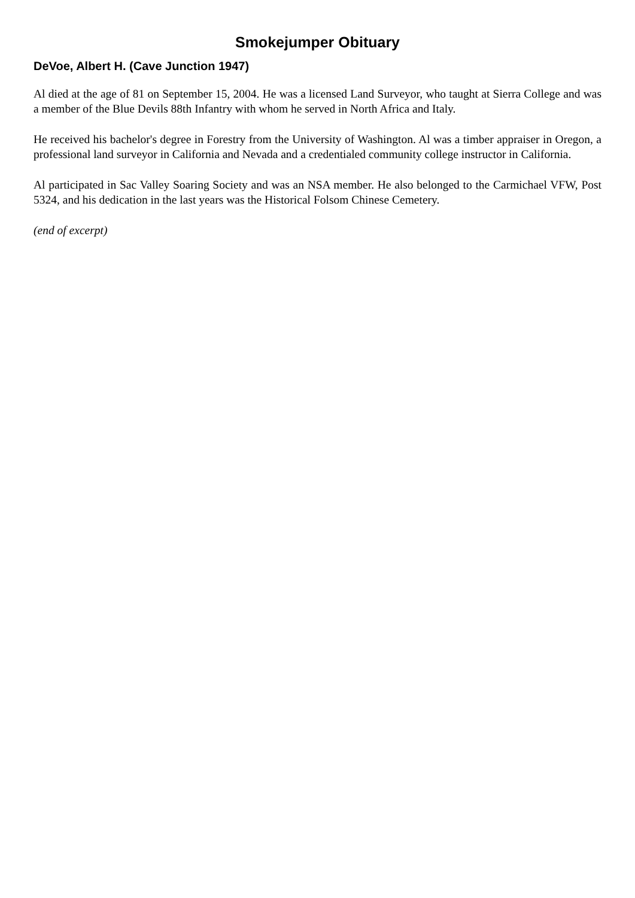Smokejumper Obituary
DeVoe, Albert H. (Cave Junction 1947)
Al died at the age of 81 on September 15, 2004. He was a licensed Land Surveyor, who taught at Sierra College and was a member of the Blue Devils 88th Infantry with whom he served in North Africa and Italy.
He received his bachelor's degree in Forestry from the University of Washington. Al was a timber appraiser in Oregon, a professional land surveyor in California and Nevada and a credentialed community college instructor in California.
Al participated in Sac Valley Soaring Society and was an NSA member. He also belonged to the Carmichael VFW, Post 5324, and his dedication in the last years was the Historical Folsom Chinese Cemetery.
(end of excerpt)